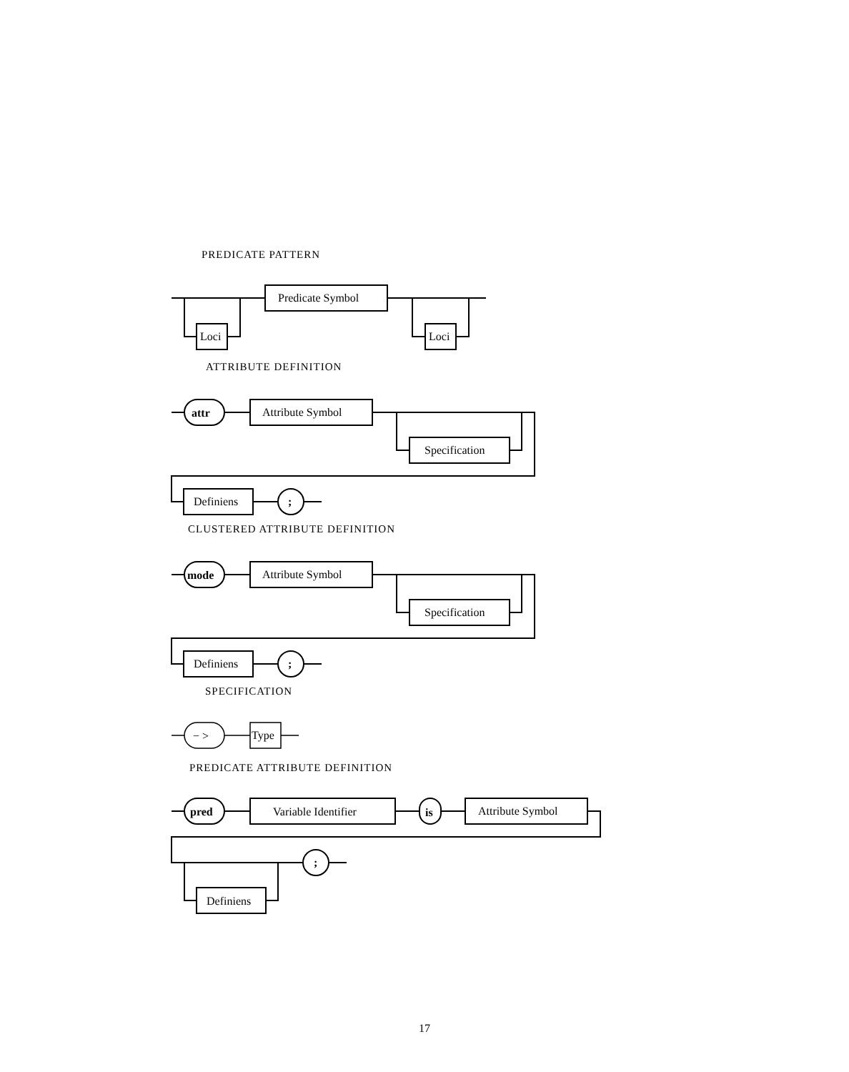PREDICATE PATTERN
Predicate Symbol
Loci
Loci
ATTRIBUTE DEFINITION
attr
Attribute Symbol
Specification
Definiens
;
CLUSTERED ATTRIBUTE DEFINITION
mode
Attribute Symbol
Specification
Definiens
;
SPECIFICATION
− >
Type
PREDICATE ATTRIBUTE DEFINITION
pred
Variable Identifier
is
Attribute Symbol
;
Definiens
17